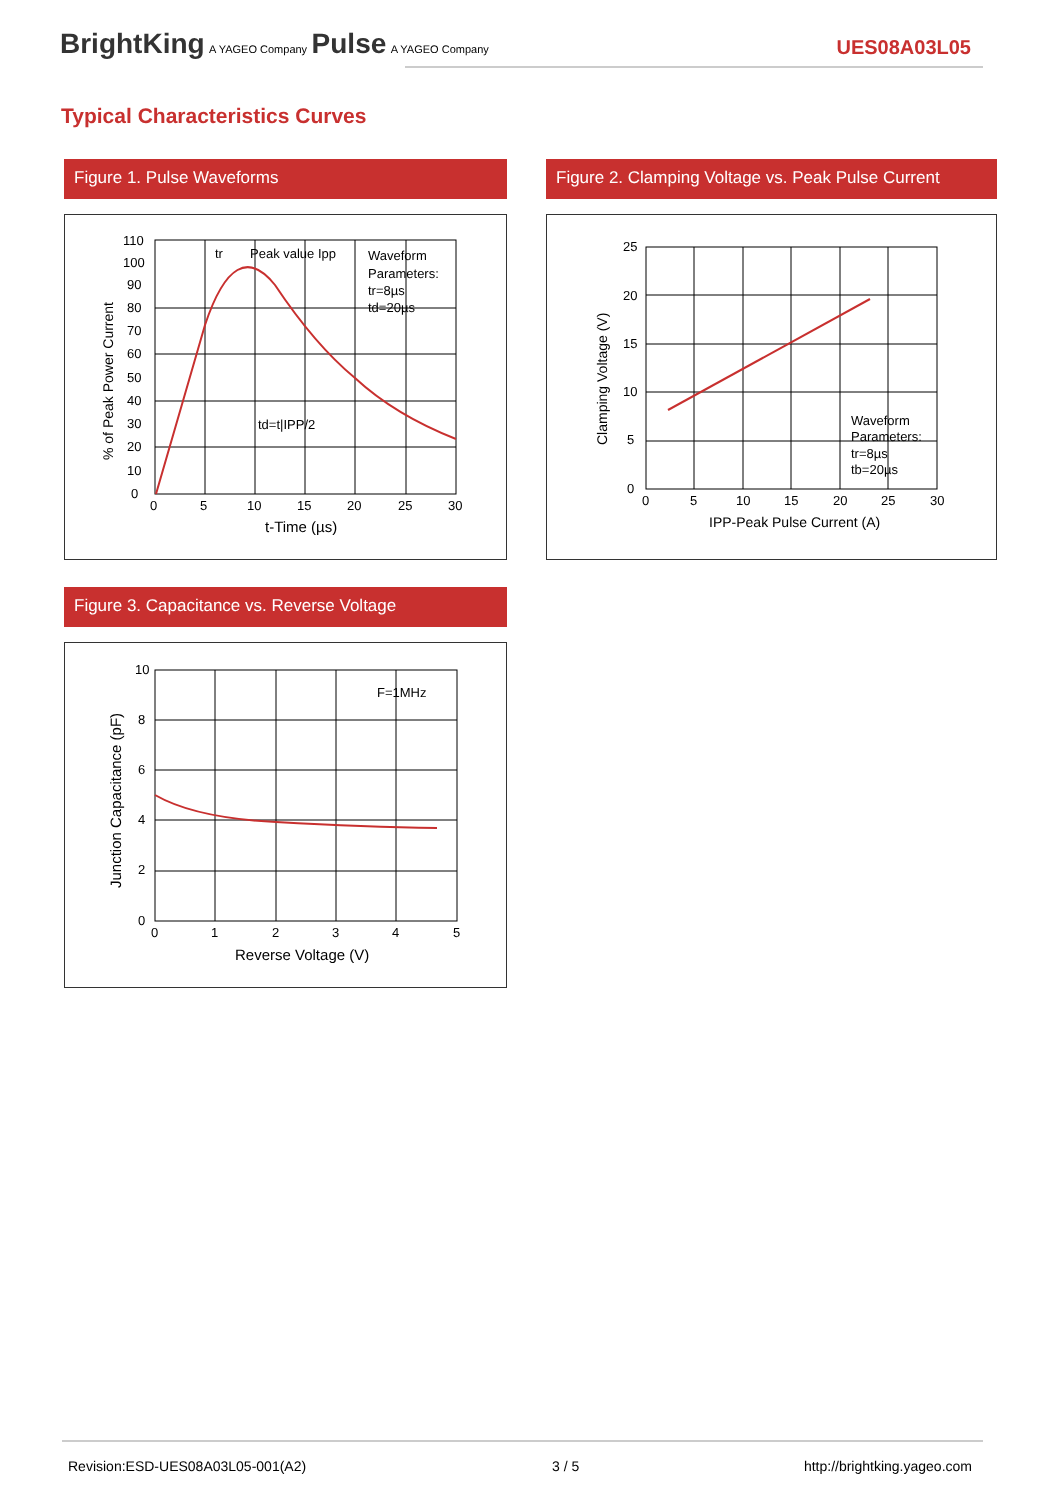BrightKing A YAGEO Company Pulse A YAGEO Company
UES08A03L05
Typical Characteristics Curves
Figure 1. Pulse Waveforms
tr
Peak value Ipp
Waveform
Parameters:
tr=8µs
td=20µs
td=t|IPP/2
110
100
90
80
70
60
50
40
30
20
10
0
0
5
10
15
20
25
30
t-Time (µs)
% of Peak Power Current
Figure 2. Clamping Voltage vs. Peak Pulse Current
Waveform
Parameters:
tr=8µs
tb=20µs
25
20
15
10
5
0
0
5
10
15
20
25
30
IPP-Peak Pulse Current (A)
Clamping Voltage (V)
Figure 3. Capacitance vs. Reverse Voltage
F=1MHz
10
8
6
4
2
0
0
1
2
3
4
5
Reverse Voltage (V)
Junction Capacitance (pF)
Revision:ESD-UES08A03L05-001(A2)
3 / 5 http://brightking.yageo.com